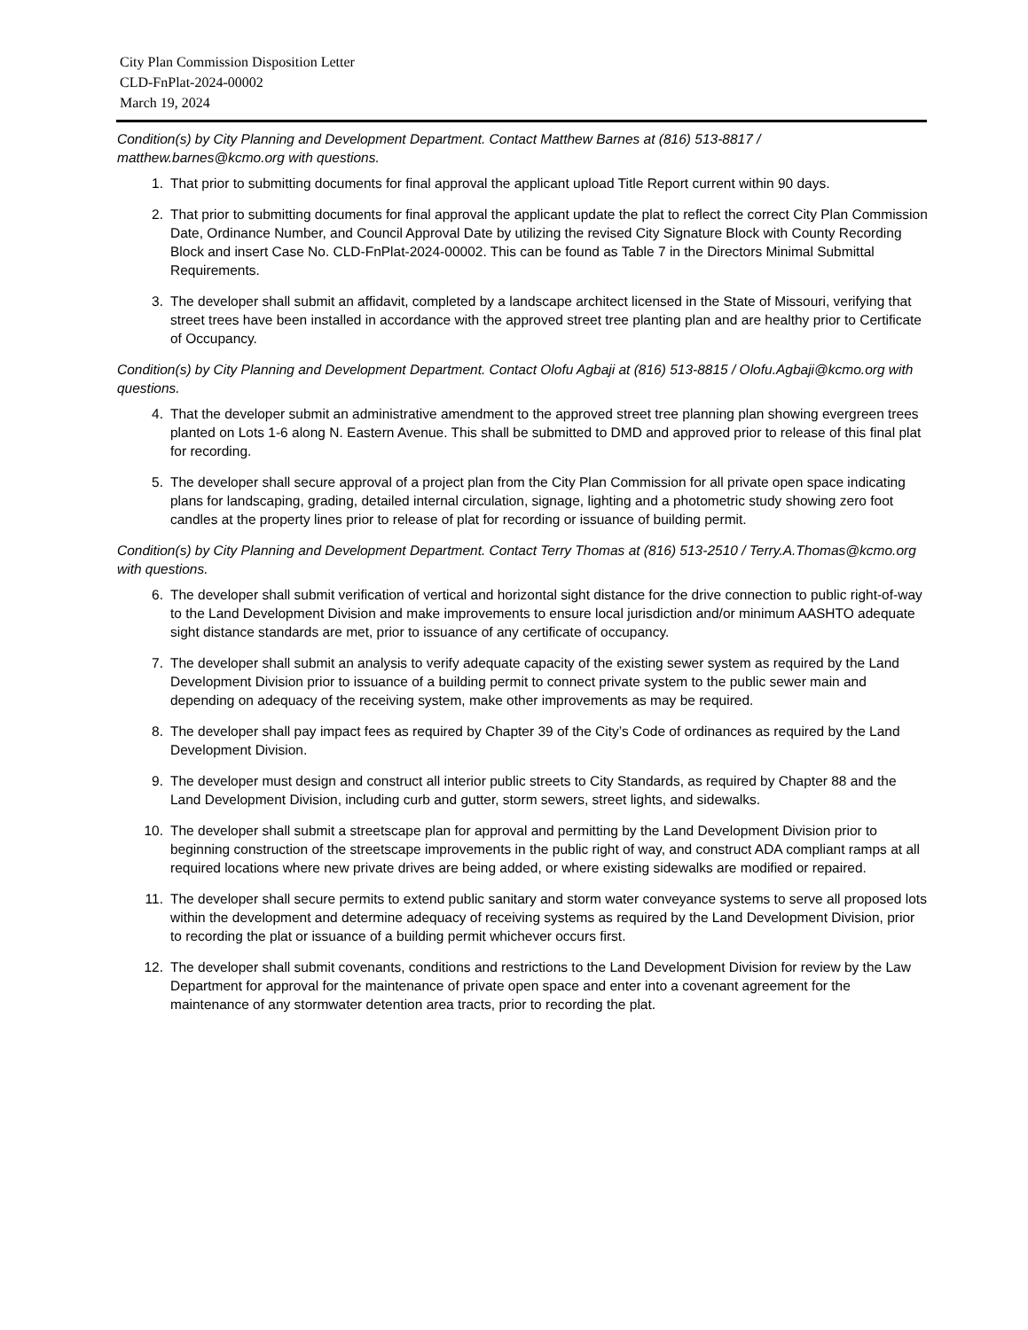City Plan Commission Disposition Letter
CLD-FnPlat-2024-00002
March 19, 2024
Condition(s) by City Planning and Development Department. Contact Matthew Barnes at (816) 513-8817 / matthew.barnes@kcmo.org with questions.
1. That prior to submitting documents for final approval the applicant upload Title Report current within 90 days.
2. That prior to submitting documents for final approval the applicant update the plat to reflect the correct City Plan Commission Date, Ordinance Number, and Council Approval Date by utilizing the revised City Signature Block with County Recording Block and insert Case No. CLD-FnPlat-2024-00002. This can be found as Table 7 in the Directors Minimal Submittal Requirements.
3. The developer shall submit an affidavit, completed by a landscape architect licensed in the State of Missouri, verifying that street trees have been installed in accordance with the approved street tree planting plan and are healthy prior to Certificate of Occupancy.
Condition(s) by City Planning and Development Department. Contact Olofu Agbaji at (816) 513-8815 / Olofu.Agbaji@kcmo.org with questions.
4. That the developer submit an administrative amendment to the approved street tree planning plan showing evergreen trees planted on Lots 1-6 along N. Eastern Avenue. This shall be submitted to DMD and approved prior to release of this final plat for recording.
5. The developer shall secure approval of a project plan from the City Plan Commission for all private open space indicating plans for landscaping, grading, detailed internal circulation, signage, lighting and a photometric study showing zero foot candles at the property lines prior to release of plat for recording or issuance of building permit.
Condition(s) by City Planning and Development Department. Contact Terry Thomas at (816) 513-2510 / Terry.A.Thomas@kcmo.org with questions.
6. The developer shall submit verification of vertical and horizontal sight distance for the drive connection to public right-of-way to the Land Development Division and make improvements to ensure local jurisdiction and/or minimum AASHTO adequate sight distance standards are met, prior to issuance of any certificate of occupancy.
7. The developer shall submit an analysis to verify adequate capacity of the existing sewer system as required by the Land Development Division prior to issuance of a building permit to connect private system to the public sewer main and depending on adequacy of the receiving system, make other improvements as may be required.
8. The developer shall pay impact fees as required by Chapter 39 of the City’s Code of ordinances as required by the Land Development Division.
9. The developer must design and construct all interior public streets to City Standards, as required by Chapter 88 and the Land Development Division, including curb and gutter, storm sewers, street lights, and sidewalks.
10. The developer shall submit a streetscape plan for approval and permitting by the Land Development Division prior to beginning construction of the streetscape improvements in the public right of way, and construct ADA compliant ramps at all required locations where new private drives are being added, or where existing sidewalks are modified or repaired.
11. The developer shall secure permits to extend public sanitary and storm water conveyance systems to serve all proposed lots within the development and determine adequacy of receiving systems as required by the Land Development Division, prior to recording the plat or issuance of a building permit whichever occurs first.
12. The developer shall submit covenants, conditions and restrictions to the Land Development Division for review by the Law Department for approval for the maintenance of private open space and enter into a covenant agreement for the maintenance of any stormwater detention area tracts, prior to recording the plat.